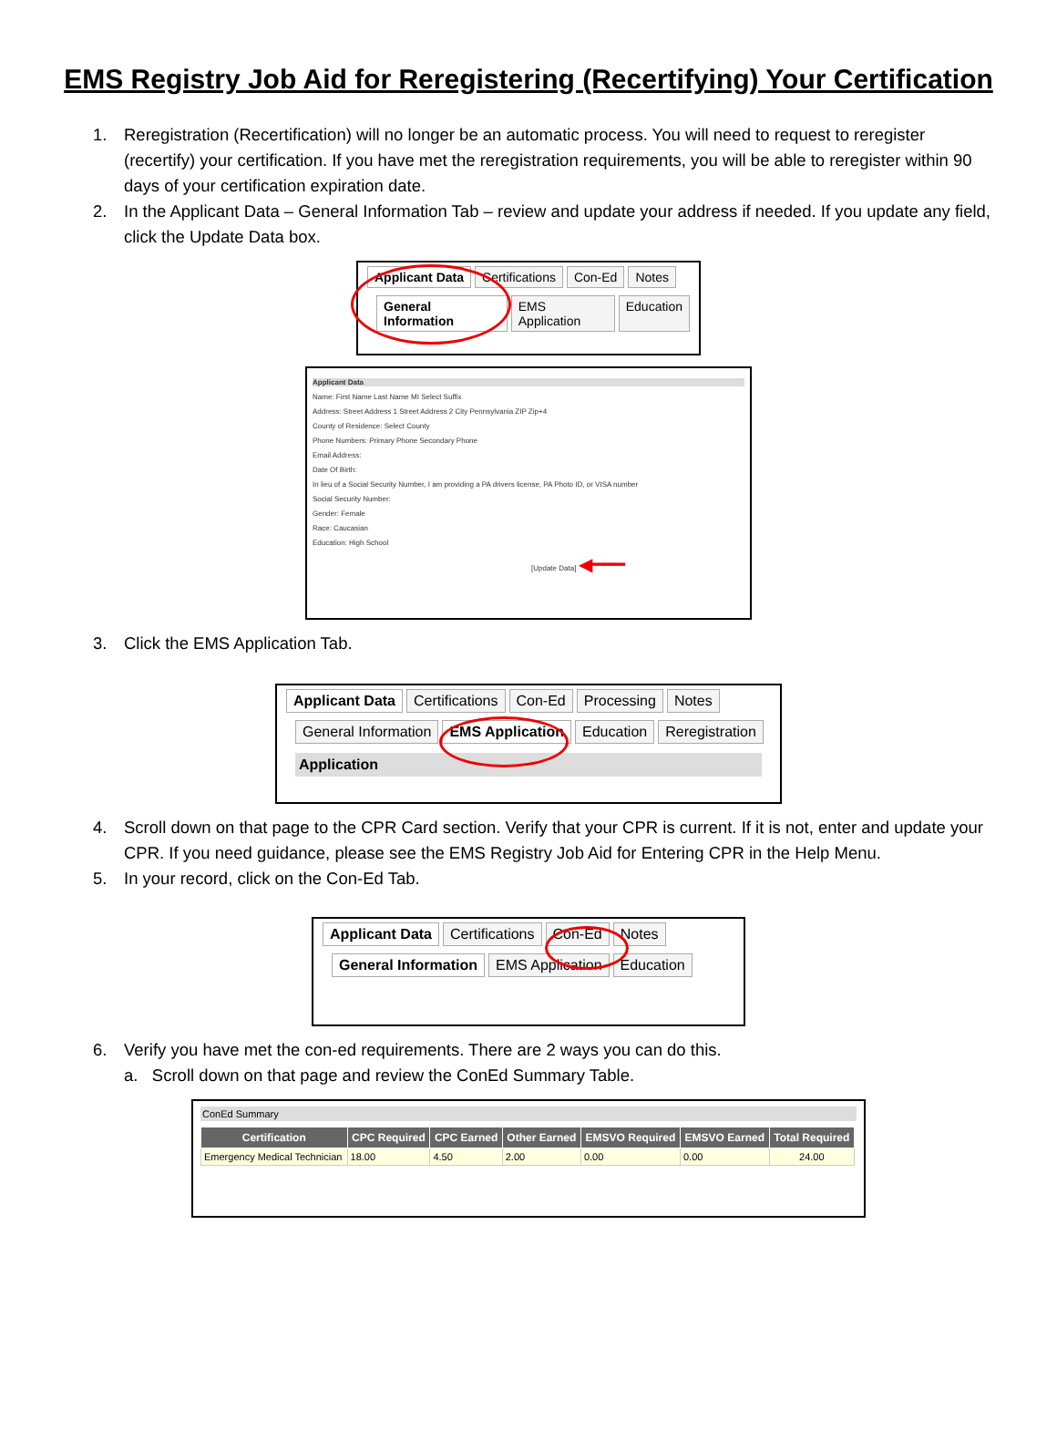EMS Registry Job Aid for Reregistering (Recertifying) Your Certification
1. Reregistration (Recertification) will no longer be an automatic process. You will need to request to reregister (recertify) your certification. If you have met the reregistration requirements, you will be able to reregister within 90 days of your certification expiration date.
2. In the Applicant Data – General Information Tab – review and update your address if needed. If you update any field, click the Update Data box.
Applicant Data Certifications Con-Ed Notes
General Information EMS Application Education
Applicant Data
Name: First Name Last Name MI Select Suffix
Address: Street Address 1 Street Address 2 City Pennsylvania ZIP Zip+4
County of Residence: Select County
Phone Numbers: Primary Phone Secondary Phone
Email Address:
Date Of Birth:
In lieu of a Social Security Number, I am providing a PA drivers license, PA Photo ID, or VISA number
Social Security Number:
Gender: Female
Race: Caucasian
Education: High School
[Update Data] ◀━━━
3. Click the EMS Application Tab.
Applicant Data Certifications Con-Ed Processing Notes
General Information EMS Application Education Reregistration
Application
4. Scroll down on that page to the CPR Card section. Verify that your CPR is current. If it is not, enter and update your CPR. If you need guidance, please see the EMS Registry Job Aid for Entering CPR in the Help Menu.
5. In your record, click on the Con-Ed Tab.
Applicant Data Certifications Con-Ed Notes
General Information EMS Application Education
6. Verify you have met the con-ed requirements. There are 2 ways you can do this.
a. Scroll down on that page and review the ConEd Summary Table.
ConEd Summary
| Certification | CPC Required | CPC Earned | Other Earned | EMSVO Required | EMSVO Earned | Total Required |
| --- | --- | --- | --- | --- | --- | --- |
| Emergency Medical Technician | 18.00 | 4.50 | 2.00 | 0.00 | 0.00 | 24.00 |